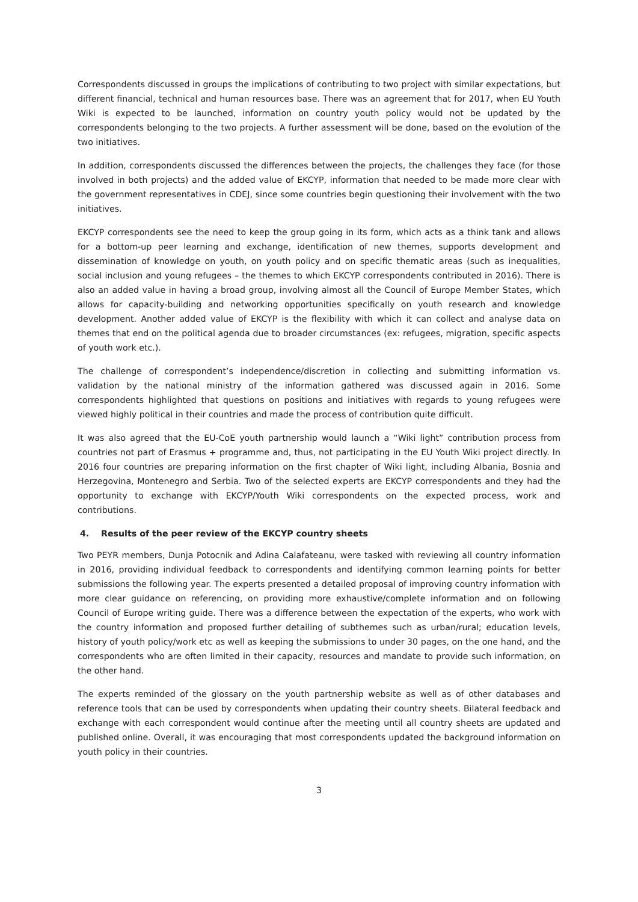Correspondents discussed in groups the implications of contributing to two project with similar expectations, but different financial, technical and human resources base. There was an agreement that for 2017, when EU Youth Wiki is expected to be launched, information on country youth policy would not be updated by the correspondents belonging to the two projects. A further assessment will be done, based on the evolution of the two initiatives.
In addition, correspondents discussed the differences between the projects, the challenges they face (for those involved in both projects) and the added value of EKCYP, information that needed to be made more clear with the government representatives in CDEJ, since some countries begin questioning their involvement with the two initiatives.
EKCYP correspondents see the need to keep the group going in its form, which acts as a think tank and allows for a bottom-up peer learning and exchange, identification of new themes, supports development and dissemination of knowledge on youth, on youth policy and on specific thematic areas (such as inequalities, social inclusion and young refugees – the themes to which EKCYP correspondents contributed in 2016). There is also an added value in having a broad group, involving almost all the Council of Europe Member States, which allows for capacity-building and networking opportunities specifically on youth research and knowledge development. Another added value of EKCYP is the flexibility with which it can collect and analyse data on themes that end on the political agenda due to broader circumstances (ex: refugees, migration, specific aspects of youth work etc.).
The challenge of correspondent’s independence/discretion in collecting and submitting information vs. validation by the national ministry of the information gathered was discussed again in 2016. Some correspondents highlighted that questions on positions and initiatives with regards to young refugees were viewed highly political in their countries and made the process of contribution quite difficult.
It was also agreed that the EU-CoE youth partnership would launch a “Wiki light” contribution process from countries not part of Erasmus + programme and, thus, not participating in the EU Youth Wiki project directly. In 2016 four countries are preparing information on the first chapter of Wiki light, including Albania, Bosnia and Herzegovina, Montenegro and Serbia. Two of the selected experts are EKCYP correspondents and they had the opportunity to exchange with EKCYP/Youth Wiki correspondents on the expected process, work and contributions.
4. Results of the peer review of the EKCYP country sheets
Two PEYR members, Dunja Potocnik and Adina Calafateanu, were tasked with reviewing all country information in 2016, providing individual feedback to correspondents and identifying common learning points for better submissions the following year. The experts presented a detailed proposal of improving country information with more clear guidance on referencing, on providing more exhaustive/complete information and on following Council of Europe writing guide. There was a difference between the expectation of the experts, who work with the country information and proposed further detailing of subthemes such as urban/rural; education levels, history of youth policy/work etc as well as keeping the submissions to under 30 pages, on the one hand, and the correspondents who are often limited in their capacity, resources and mandate to provide such information, on the other hand.
The experts reminded of the glossary on the youth partnership website as well as of other databases and reference tools that can be used by correspondents when updating their country sheets. Bilateral feedback and exchange with each correspondent would continue after the meeting until all country sheets are updated and published online. Overall, it was encouraging that most correspondents updated the background information on youth policy in their countries.
3